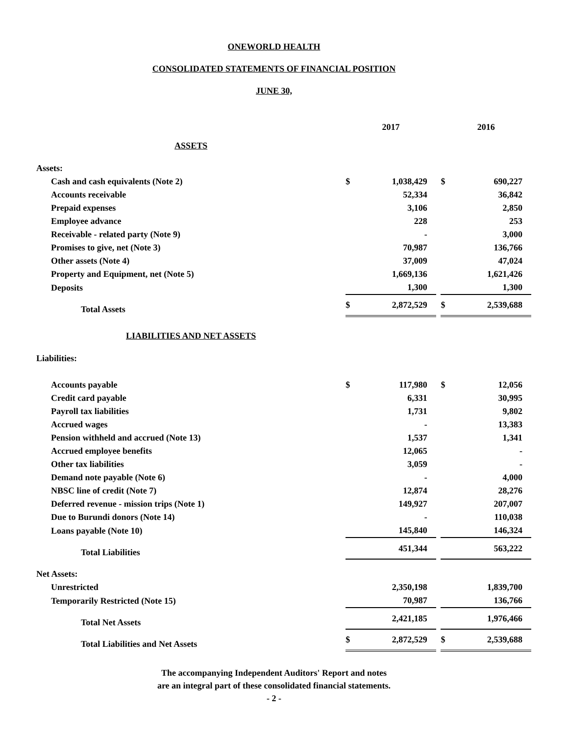ONEWORLD HEALTH
CONSOLIDATED STATEMENTS OF FINANCIAL POSITION
JUNE 30,
| | 2017 | | | 2016 | |
| ASSETS | | | | | |
| Assets: | | | | | |
| Cash and cash equivalents (Note 2) | $ | 1,038,429 | | $ | 690,227 |
| Accounts receivable | | 52,334 | | | 36,842 |
| Prepaid expenses | | 3,106 | | | 2,850 |
| Employee advance | | 228 | | | 253 |
| Receivable - related party (Note 9) | | - | | | 3,000 |
| Promises to give, net (Note 3) | | 70,987 | | | 136,766 |
| Other assets (Note 4) | | 37,009 | | | 47,024 |
| Property and Equipment, net (Note 5) | | 1,669,136 | | | 1,621,426 |
| Deposits | | 1,300 | | | 1,300 |
| Total Assets | $ | 2,872,529 | | $ | 2,539,688 |
| LIABILITIES AND NET ASSETS | | | | | |
| Liabilities: | | | | | |
| Accounts payable | $ | 117,980 | | $ | 12,056 |
| Credit card payable | | 6,331 | | | 30,995 |
| Payroll tax liabilities | | 1,731 | | | 9,802 |
| Accrued wages | | - | | | 13,383 |
| Pension withheld and accrued (Note 13) | | 1,537 | | | 1,341 |
| Accrued employee benefits | | 12,065 | | | - |
| Other tax liabilities | | 3,059 | | | - |
| Demand note payable (Note 6) | | - | | | 4,000 |
| NBSC line of credit (Note 7) | | 12,874 | | | 28,276 |
| Deferred revenue - mission trips (Note 1) | | 149,927 | | | 207,007 |
| Due to Burundi donors (Note 14) | | - | | | 110,038 |
| Loans payable (Note 10) | | 145,840 | | | 146,324 |
| Total Liabilities | | 451,344 | | | 563,222 |
| Net Assets: | | | | | |
| Unrestricted | | 2,350,198 | | | 1,839,700 |
| Temporarily Restricted (Note 15) | | 70,987 | | | 136,766 |
| Total Net Assets | | 2,421,185 | | | 1,976,466 |
| Total Liabilities and Net Assets | $ | 2,872,529 | | $ | 2,539,688 |
The accompanying Independent Auditors' Report and notes
are an integral part of these consolidated financial statements.
- 2 -